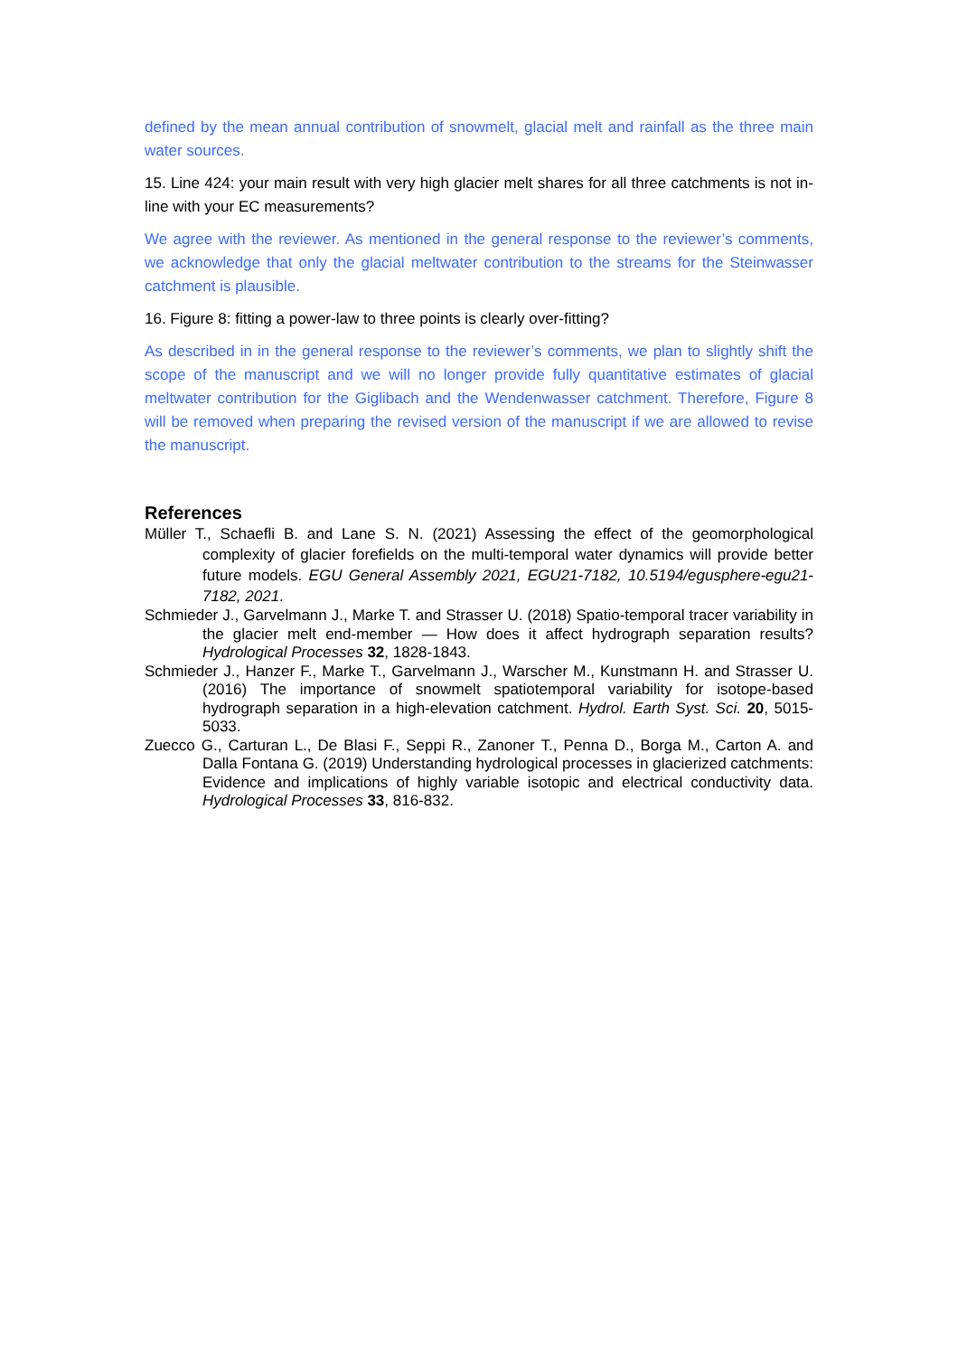defined by the mean annual contribution of snowmelt, glacial melt and rainfall as the three main water sources.
15. Line 424: your main result with very high glacier melt shares for all three catchments is not in-line with your EC measurements?
We agree with the reviewer. As mentioned in the general response to the reviewer’s comments, we acknowledge that only the glacial meltwater contribution to the streams for the Steinwasser catchment is plausible.
16. Figure 8: fitting a power-law to three points is clearly over-fitting?
As described in in the general response to the reviewer’s comments, we plan to slightly shift the scope of the manuscript and we will no longer provide fully quantitative estimates of glacial meltwater contribution for the Giglibach and the Wendenwasser catchment. Therefore, Figure 8 will be removed when preparing the revised version of the manuscript if we are allowed to revise the manuscript.
References
Müller T., Schaefli B. and Lane S. N. (2021) Assessing the effect of the geomorphological complexity of glacier forefields on the multi‐temporal water dynamics will provide better future models. EGU General Assembly 2021, EGU21‐7182, 10.5194/egusphere‐egu21‐7182, 2021.
Schmieder J., Garvelmann J., Marke T. and Strasser U. (2018) Spatio-temporal tracer variability in the glacier melt end-member — How does it affect hydrograph separation results? Hydrological Processes 32, 1828-1843.
Schmieder J., Hanzer F., Marke T., Garvelmann J., Warscher M., Kunstmann H. and Strasser U. (2016) The importance of snowmelt spatiotemporal variability for isotope-based hydrograph separation in a high-elevation catchment. Hydrol. Earth Syst. Sci. 20, 5015-5033.
Zuecco G., Carturan L., De Blasi F., Seppi R., Zanoner T., Penna D., Borga M., Carton A. and Dalla Fontana G. (2019) Understanding hydrological processes in glacierized catchments: Evidence and implications of highly variable isotopic and electrical conductivity data. Hydrological Processes 33, 816-832.